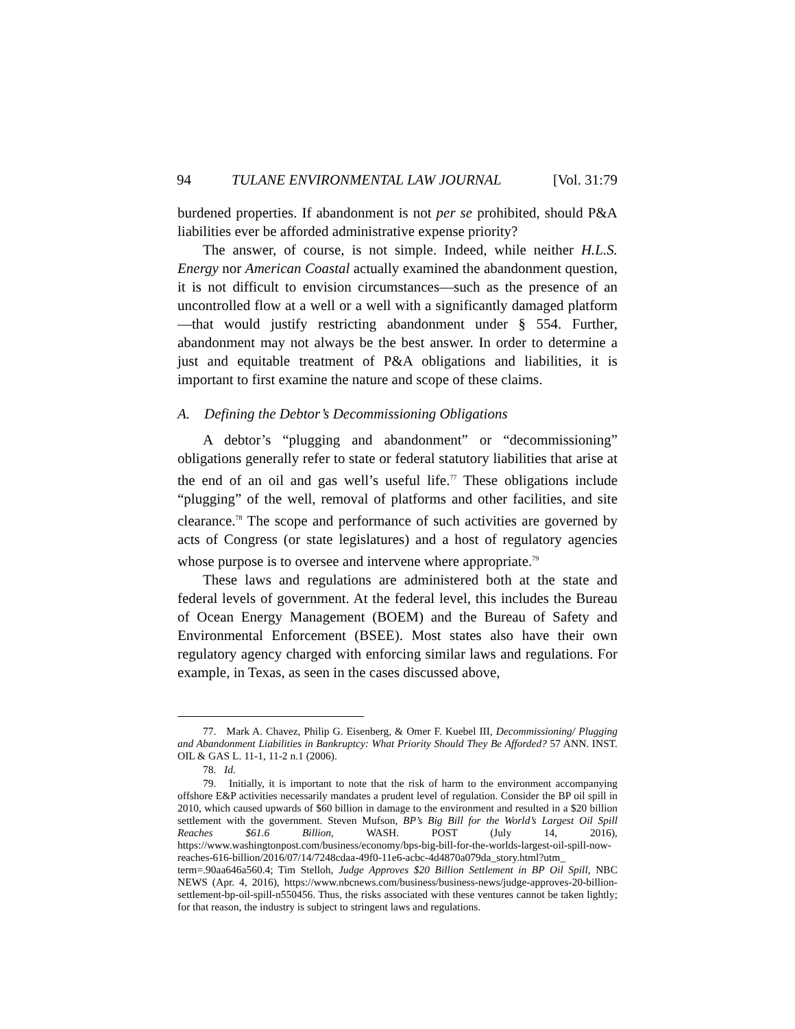94 TULANE ENVIRONMENTAL LAW JOURNAL [Vol. 31:79
burdened properties. If abandonment is not per se prohibited, should P&A liabilities ever be afforded administrative expense priority?
The answer, of course, is not simple. Indeed, while neither H.L.S. Energy nor American Coastal actually examined the abandonment question, it is not difficult to envision circumstances—such as the presence of an uncontrolled flow at a well or a well with a significantly damaged platform—that would justify restricting abandonment under § 554. Further, abandonment may not always be the best answer. In order to determine a just and equitable treatment of P&A obligations and liabilities, it is important to first examine the nature and scope of these claims.
A. Defining the Debtor’s Decommissioning Obligations
A debtor’s “plugging and abandonment” or “decommissioning” obligations generally refer to state or federal statutory liabilities that arise at the end of an oil and gas well’s useful life.<sup>77</sup> These obligations include “plugging” of the well, removal of platforms and other facilities, and site clearance.<sup>78</sup> The scope and performance of such activities are governed by acts of Congress (or state legislatures) and a host of regulatory agencies whose purpose is to oversee and intervene where appropriate.<sup>79</sup>
These laws and regulations are administered both at the state and federal levels of government. At the federal level, this includes the Bureau of Ocean Energy Management (BOEM) and the Bureau of Safety and Environmental Enforcement (BSEE). Most states also have their own regulatory agency charged with enforcing similar laws and regulations. For example, in Texas, as seen in the cases discussed above,
77. Mark A. Chavez, Philip G. Eisenberg, & Omer F. Kuebel III, Decommissioning/ Plugging and Abandonment Liabilities in Bankruptcy: What Priority Should They Be Afforded? 57 ANN. INST. OIL & GAS L. 11-1, 11-2 n.1 (2006).
78. Id.
79. Initially, it is important to note that the risk of harm to the environment accompanying offshore E&P activities necessarily mandates a prudent level of regulation. Consider the BP oil spill in 2010, which caused upwards of $60 billion in damage to the environment and resulted in a $20 billion settlement with the government. Steven Mufson, BP’s Big Bill for the World’s Largest Oil Spill Reaches $61.6 Billion, WASH. POST (July 14, 2016), https://www.washingtonpost.com/business/economy/bps-big-bill-for-the-worlds-largest-oil-spill-now-reaches-616-billion/2016/07/14/7248cdaa-49f0-11e6-acbc-4d4870a079da_story.html?utm_ term=.90aa646a560.4; Tim Stelloh, Judge Approves $20 Billion Settlement in BP Oil Spill, NBC NEWS (Apr. 4, 2016), https://www.nbcnews.com/business/business-news/judge-approves-20-billion-settlement-bp-oil-spill-n550456. Thus, the risks associated with these ventures cannot be taken lightly; for that reason, the industry is subject to stringent laws and regulations.